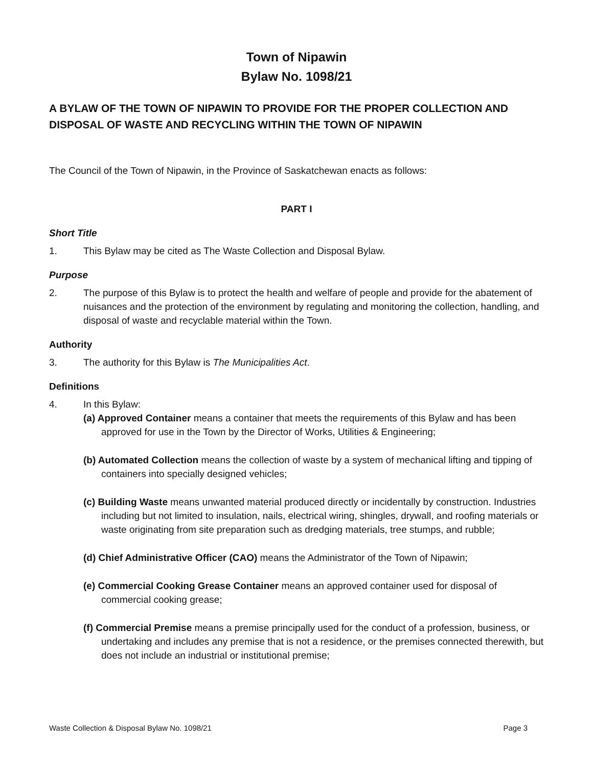Town of Nipawin
Bylaw No. 1098/21
A BYLAW OF THE TOWN OF NIPAWIN TO PROVIDE FOR THE PROPER COLLECTION AND DISPOSAL OF WASTE AND RECYCLING WITHIN THE TOWN OF NIPAWIN
The Council of the Town of Nipawin, in the Province of Saskatchewan enacts as follows:
PART I
Short Title
1. This Bylaw may be cited as The Waste Collection and Disposal Bylaw.
Purpose
2. The purpose of this Bylaw is to protect the health and welfare of people and provide for the abatement of nuisances and the protection of the environment by regulating and monitoring the collection, handling, and disposal of waste and recyclable material within the Town.
Authority
3. The authority for this Bylaw is The Municipalities Act.
Definitions
4. In this Bylaw:
(a) Approved Container means a container that meets the requirements of this Bylaw and has been approved for use in the Town by the Director of Works, Utilities & Engineering;
(b) Automated Collection means the collection of waste by a system of mechanical lifting and tipping of containers into specially designed vehicles;
(c) Building Waste means unwanted material produced directly or incidentally by construction. Industries including but not limited to insulation, nails, electrical wiring, shingles, drywall, and roofing materials or waste originating from site preparation such as dredging materials, tree stumps, and rubble;
(d) Chief Administrative Officer (CAO) means the Administrator of the Town of Nipawin;
(e) Commercial Cooking Grease Container means an approved container used for disposal of commercial cooking grease;
(f) Commercial Premise means a premise principally used for the conduct of a profession, business, or undertaking and includes any premise that is not a residence, or the premises connected therewith, but does not include an industrial or institutional premise;
Waste Collection & Disposal Bylaw No. 1098/21 Page 3